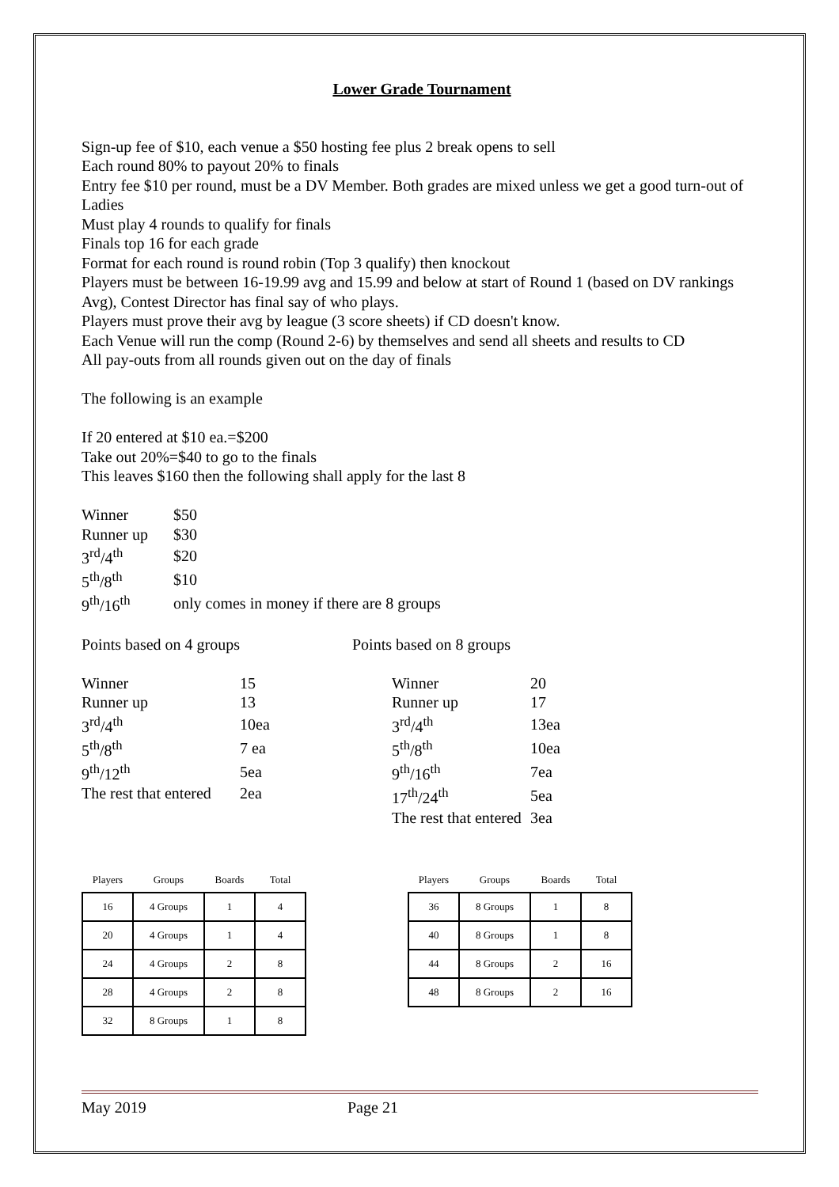Lower Grade Tournament
Sign-up fee of $10, each venue a $50 hosting fee plus 2 break opens to sell
Each round 80% to payout 20% to finals
Entry fee $10 per round, must be a DV Member. Both grades are mixed unless we get a good turn-out of Ladies
Must play 4 rounds to qualify for finals
Finals top 16 for each grade
Format for each round is round robin (Top 3 qualify) then knockout
Players must be between 16-19.99 avg and 15.99 and below at start of Round 1 (based on DV rankings Avg), Contest Director has final say of who plays.
Players must prove their avg by league (3 score sheets) if CD doesn't know.
Each Venue will run the comp (Round 2-6) by themselves and send all sheets and results to CD
All pay-outs from all rounds given out on the day of finals
The following is an example
If 20 entered at $10 ea.=$200
Take out 20%=$40 to go to the finals
This leaves $160 then the following shall apply for the last 8
| Winner | $50 |
| Runner up | $30 |
| 3<sup>rd</sup>/4<sup>th</sup> | $20 |
| 5<sup>th</sup>/8<sup>th</sup> | $10 |
| 9<sup>th</sup>/16<sup>th</sup> | only comes in money if there are 8 groups |
Points based on 4 groups
| Winner | 15 |
| Runner up | 13 |
| 3<sup>rd</sup>/4<sup>th</sup> | 10ea |
| 5<sup>th</sup>/8<sup>th</sup> | 7 ea |
| 9<sup>th</sup>/12<sup>th</sup> | 5ea |
| The rest that entered | 2ea |
Points based on 8 groups
| Winner | 20 |
| Runner up | 17 |
| 3<sup>rd</sup>/4<sup>th</sup> | 13ea |
| 5<sup>th</sup>/8<sup>th</sup> | 10ea |
| 9<sup>th</sup>/16<sup>th</sup> | 7ea |
| 17<sup>th</sup>/24<sup>th</sup> | 5ea |
| The rest that entered | 3ea |
| Players | Groups | Boards | Total |
| --- | --- | --- | --- |
| 16 | 4 Groups | 1 | 4 |
| 20 | 4 Groups | 1 | 4 |
| 24 | 4 Groups | 2 | 8 |
| 28 | 4 Groups | 2 | 8 |
| 32 | 8 Groups | 1 | 8 |
| Players | Groups | Boards | Total |
| --- | --- | --- | --- |
| 36 | 8 Groups | 1 | 8 |
| 40 | 8 Groups | 1 | 8 |
| 44 | 8 Groups | 2 | 16 |
| 48 | 8 Groups | 2 | 16 |
May 2019 Page 21